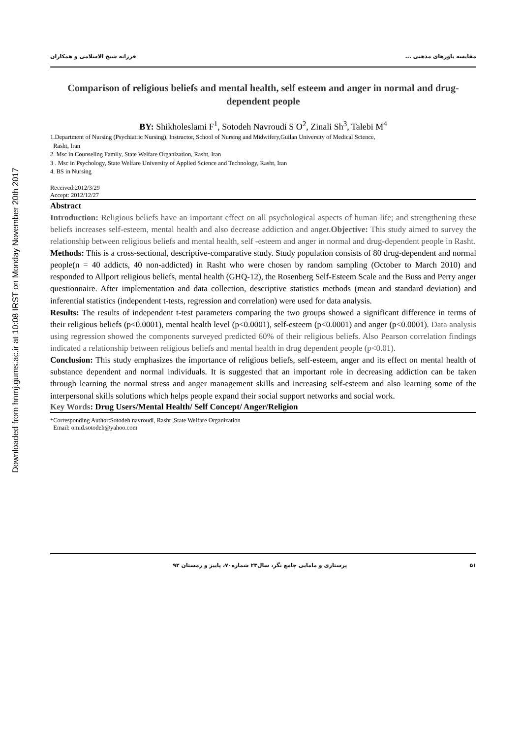Downloaded from hnmj.gums.ac.ir at 10:08 IRST on Monday November 20th 2017
مقایسه باورهای مذهبی ... فرزانه شیخ الاسلامی و همکاران
Comparison of religious beliefs and mental health, self esteem and anger in normal and drug-dependent people
BY: Shikholeslami F<sup>1</sup>, Sotodeh Navroudi S O<sup>2</sup>, Zinali Sh<sup>3</sup>, Talebi M<sup>4</sup>
1.Department of Nursing (Psychiatric Nursing), Instructor, School of Nursing and Midwifery,Guilan University of Medical Science,
Rasht, Iran
2. Msc in Counseling Family, State Welfare Organization, Rasht, Iran
3 . Msc in Psychology, State Welfare University of Applied Science and Technology, Rasht, Iran
4. BS in Nursing
Received:2012/3/29
Accept: 2012/12/27
Abstract
Introduction: Religious beliefs have an important effect on all psychological aspects of human life; and strengthening these beliefs increases self-esteem, mental health and also decrease addiction and anger.Objective: This study aimed to survey the relationship between religious beliefs and mental health, self -esteem and anger in normal and drug-dependent people in Rasht.
Methods: This is a cross-sectional, descriptive-comparative study. Study population consists of 80 drug-dependent and normal people(n = 40 addicts, 40 non-addicted) in Rasht who were chosen by random sampling (October to March 2010) and responded to Allport religious beliefs, mental health (GHQ-12), the Rosenberg Self-Esteem Scale and the Buss and Perry anger questionnaire. After implementation and data collection, descriptive statistics methods (mean and standard deviation) and inferential statistics (independent t-tests, regression and correlation) were used for data analysis.
Results: The results of independent t-test parameters comparing the two groups showed a significant difference in terms of their religious beliefs (p<0.0001), mental health level (p<0.0001), self-esteem (p<0.0001) and anger (p<0.0001). Data analysis using regression showed the components surveyed predicted 60% of their religious beliefs. Also Pearson correlation findings indicated a relationship between religious beliefs and mental health in drug dependent people (p<0.01).
Conclusion: This study emphasizes the importance of religious beliefs, self-esteem, anger and its effect on mental health of substance dependent and normal individuals. It is suggested that an important role in decreasing addiction can be taken through learning the normal stress and anger management skills and increasing self-esteem and also learning some of the interpersonal skills solutions which helps people expand their social support networks and social work.
Key Words: Drug Users/Mental Health/ Self Concept/ Anger/Religion
*Corresponding Author:Sotodeh navroudi, Rasht ,State Welfare Organization
Email: omid.sotodeh@yahoo.com
۵۱ پرستاری و مامایی جامع نگر، سال۲۳ شماره۷۰، پاییز و زمستان ۹۲